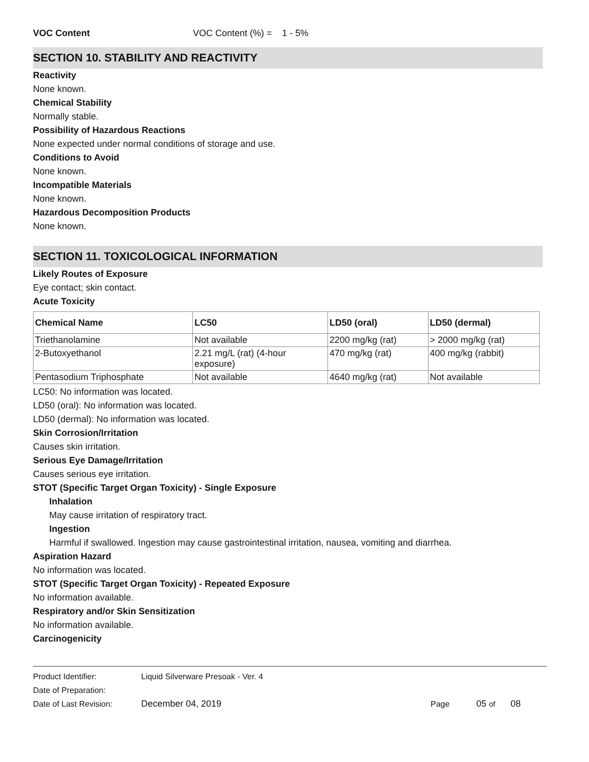VOC Content VOC Content (%) = 1 - 5%
SECTION 10. STABILITY AND REACTIVITY
Reactivity
None known.
Chemical Stability
Normally stable.
Possibility of Hazardous Reactions
None expected under normal conditions of storage and use.
Conditions to Avoid
None known.
Incompatible Materials
None known.
Hazardous Decomposition Products
None known.
SECTION 11. TOXICOLOGICAL INFORMATION
Likely Routes of Exposure
Eye contact; skin contact.
Acute Toxicity
| Chemical Name | LC50 | LD50 (oral) | LD50 (dermal) |
| --- | --- | --- | --- |
| Triethanolamine | Not available | 2200 mg/kg (rat) | > 2000 mg/kg (rat) |
| 2-Butoxyethanol | 2.21 mg/L (rat) (4-hour exposure) | 470 mg/kg (rat) | 400 mg/kg (rabbit) |
| Pentasodium Triphosphate | Not available | 4640 mg/kg (rat) | Not available |
LC50: No information was located.
LD50 (oral): No information was located.
LD50 (dermal): No information was located.
Skin Corrosion/Irritation
Causes skin irritation.
Serious Eye Damage/Irritation
Causes serious eye irritation.
STOT (Specific Target Organ Toxicity) - Single Exposure
Inhalation
May cause irritation of respiratory tract.
Ingestion
Harmful if swallowed. Ingestion may cause gastrointestinal irritation, nausea, vomiting and diarrhea.
Aspiration Hazard
No information was located.
STOT (Specific Target Organ Toxicity) - Repeated Exposure
No information available.
Respiratory and/or Skin Sensitization
No information available.
Carcinogenicity
Product Identifier: Liquid Silverware Presoak - Ver. 4
Date of Preparation:
Date of Last Revision: December 04, 2019 Page 05 of 08